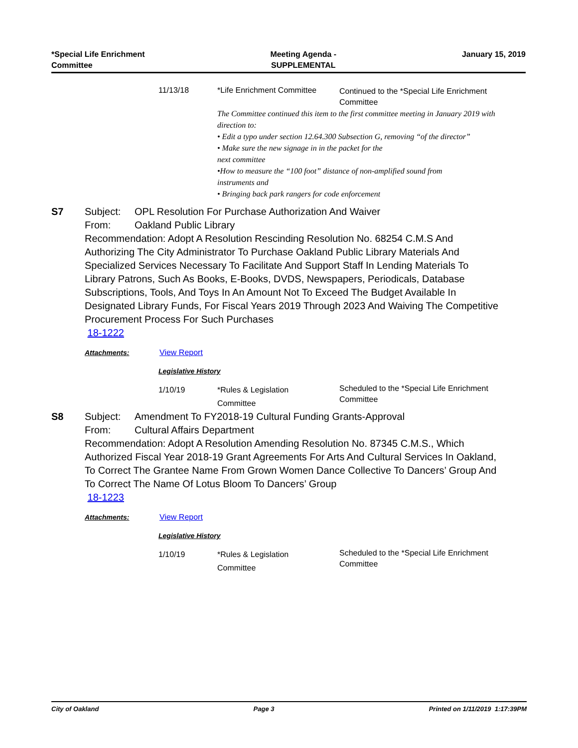*Special Life Enrichment
Committee
Meeting Agenda -
SUPPLEMENTAL
January 15, 2019
11/13/18 *Life Enrichment Committee
Continued to the *Special Life Enrichment Committee
The Committee continued this item to the first committee meeting in January 2019 with direction to:
• Edit a typo under section 12.64.300 Subsection G, removing “of the director”
• Make sure the new signage in in the packet for the
next committee
•How to measure the “100 foot” distance of non-amplified sound from
instruments and
• Bringing back park rangers for code enforcement
S7
Subject: OPL Resolution For Purchase Authorization And Waiver
From: Oakland Public Library
Recommendation: Adopt A Resolution Rescinding Resolution No. 68254 C.M.S And Authorizing The City Administrator To Purchase Oakland Public Library Materials And Specialized Services Necessary To Facilitate And Support Staff In Lending Materials To Library Patrons, Such As Books, E-Books, DVDS, Newspapers, Periodicals, Database Subscriptions, Tools, And Toys In An Amount Not To Exceed The Budget Available In Designated Library Funds, For Fiscal Years 2019 Through 2023 And Waiving The Competitive Procurement Process For Such Purchases
18-1222
Attachments: View Report
Legislative History
1/10/19 *Rules & Legislation
Committee
Scheduled to the *Special Life Enrichment Committee
S8
Subject: Amendment To FY2018-19 Cultural Funding Grants-Approval
From: Cultural Affairs Department
Recommendation: Adopt A Resolution Amending Resolution No. 87345 C.M.S., Which Authorized Fiscal Year 2018-19 Grant Agreements For Arts And Cultural Services In Oakland, To Correct The Grantee Name From Grown Women Dance Collective To Dancers’ Group And To Correct The Name Of Lotus Bloom To Dancers’ Group
18-1223
Attachments: View Report
Legislative History
1/10/19 *Rules & Legislation
Committee
Scheduled to the *Special Life Enrichment Committee
City of Oakland Page 3 Printed on 1/11/2019 1:17:39PM